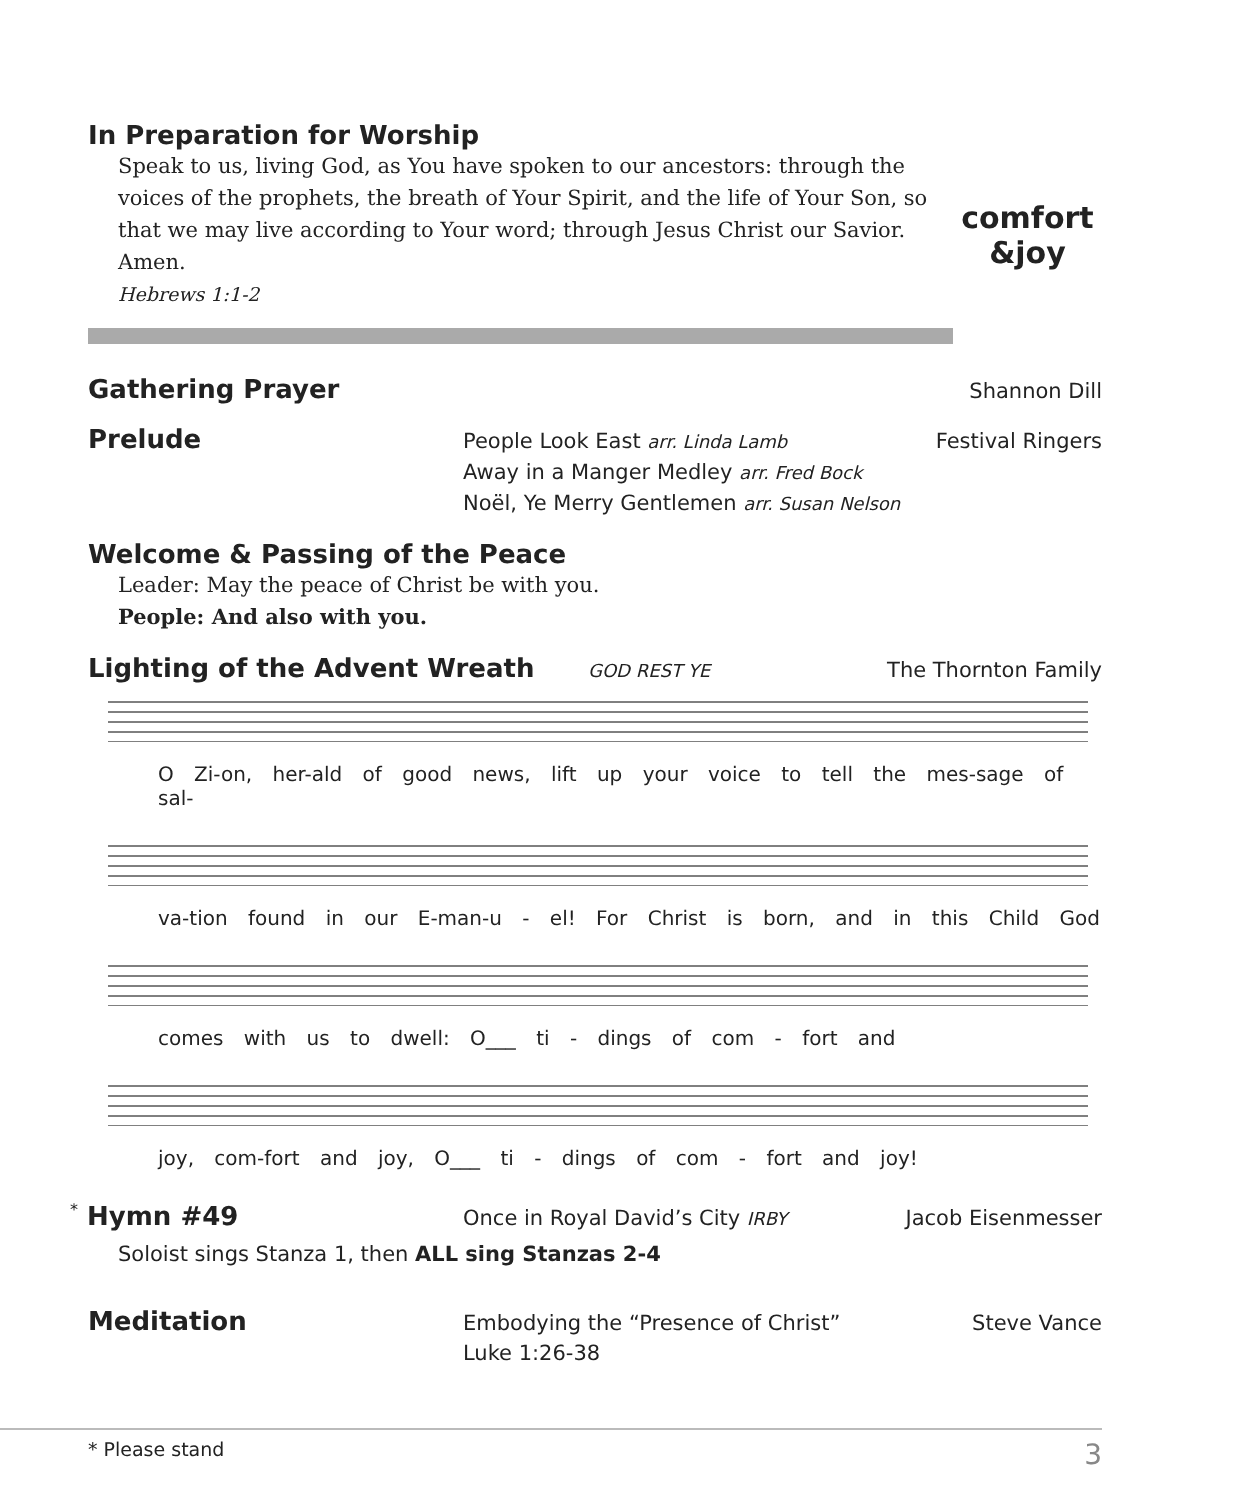In Preparation for Worship
Speak to us, living God, as You have spoken to our ancestors: through the voices of the prophets, the breath of Your Spirit, and the life of Your Son, so that we may live according to Your word; through Jesus Christ our Savior. Amen.
Hebrews 1:1-2
comfort
&joy
Gathering Prayer
Shannon Dill
Prelude
People Look East arr. Linda Lamb
Away in a Manger Medley arr. Fred Bock
Noël, Ye Merry Gentlemen arr. Susan Nelson
Festival Ringers
Welcome & Passing of the Peace
Leader: May the peace of Christ be with you.
People: And also with you.
Lighting of the Advent Wreath
GOD REST YE
The Thornton Family
O Zi-on, her-ald of good news, lift up your voice to tell the mes-sage of sal-
va-tion found in our E-man-u - el! For Christ is born, and in this Child God
comes with us to dwell: O___ ti - dings of com - fort and
joy, com-fort and joy, O___ ti - dings of com - fort and joy!
<sup>*</sup> Hymn #49
Once in Royal David’s City IRBY
Jacob Eisenmesser
Soloist sings Stanza 1, then ALL sing Stanzas 2-4
Meditation
Embodying the “Presence of Christ”
Luke 1:26-38
Steve Vance
* Please stand 3